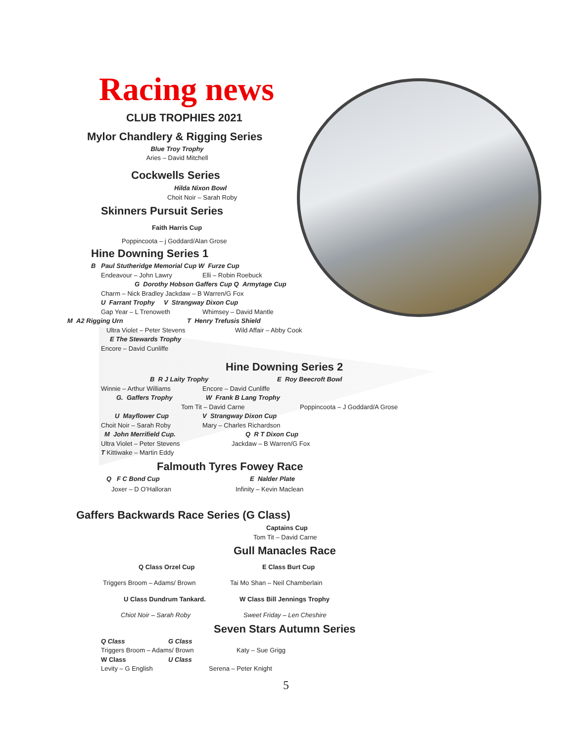Racing news
CLUB TROPHIES 2021
Mylor Chandlery & Rigging Series
Blue Troy Trophy
Aries – David Mitchell
Cockwells Series
Hilda Nixon Bowl
Choit Noir – Sarah Roby
Skinners Pursuit Series
Faith Harris Cup
Poppincoota – j Goddard/Alan Grose
Hine Downing Series 1
B Paul Stutheridge Memorial Cup W Furze Cup
Endeavour – John Lawry Elli – Robin Roebuck
G Dorothy Hobson Gaffers Cup Q Armytage Cup
Charm – Nick Bradley Jackdaw – B Warren/G Fox
U Farrant Trophy V Strangway Dixon Cup
Gap Year – L Trenoweth Whimsey – David Mantle
M A2 Rigging Urn T Henry Trefusis Shield
Ultra Violet – Peter Stevens Wild Affair – Abby Cook
E The Stewards Trophy
Encore – David Cunliffe
Hine Downing Series 2
B R J Laity Trophy E Roy Beecroft Bowl
Winnie – Arthur Williams Encore – David Cunliffe
G. Gaffers Trophy W Frank B Lang Trophy
Tom Tit – David Carne Poppincoota – J Goddard/A Grose
U Mayflower Cup V Strangway Dixon Cup
Choit Noir – Sarah Roby Mary – Charles Richardson
M John Merrifield Cup. Q R T Dixon Cup
Ultra Violet – Peter Stevens Jackdaw – B Warren/G Fox
T Kittiwake – Martin Eddy
Falmouth Tyres Fowey Race
Q F C Bond Cup E Nalder Plate
Joxer – D O’Halloran Infinity – Kevin Maclean
Gaffers Backwards Race Series (G Class)
Captains Cup
Tom Tit – David Carne
Gull Manacles Race
Q Class Orzel Cup E Class Burt Cup
Triggers Broom – Adams/ Brown Tai Mo Shan – Neil Chamberlain
U Class Dundrum Tankard. W Class Bill Jennings Trophy
Chiot Noir – Sarah Roby Sweet Friday – Len Cheshire
Seven Stars Autumn Series
Q Class G Class
Triggers Broom – Adams/ Brown Katy – Sue Grigg
W Class U Class
Levity – G English Serena – Peter Knight
5